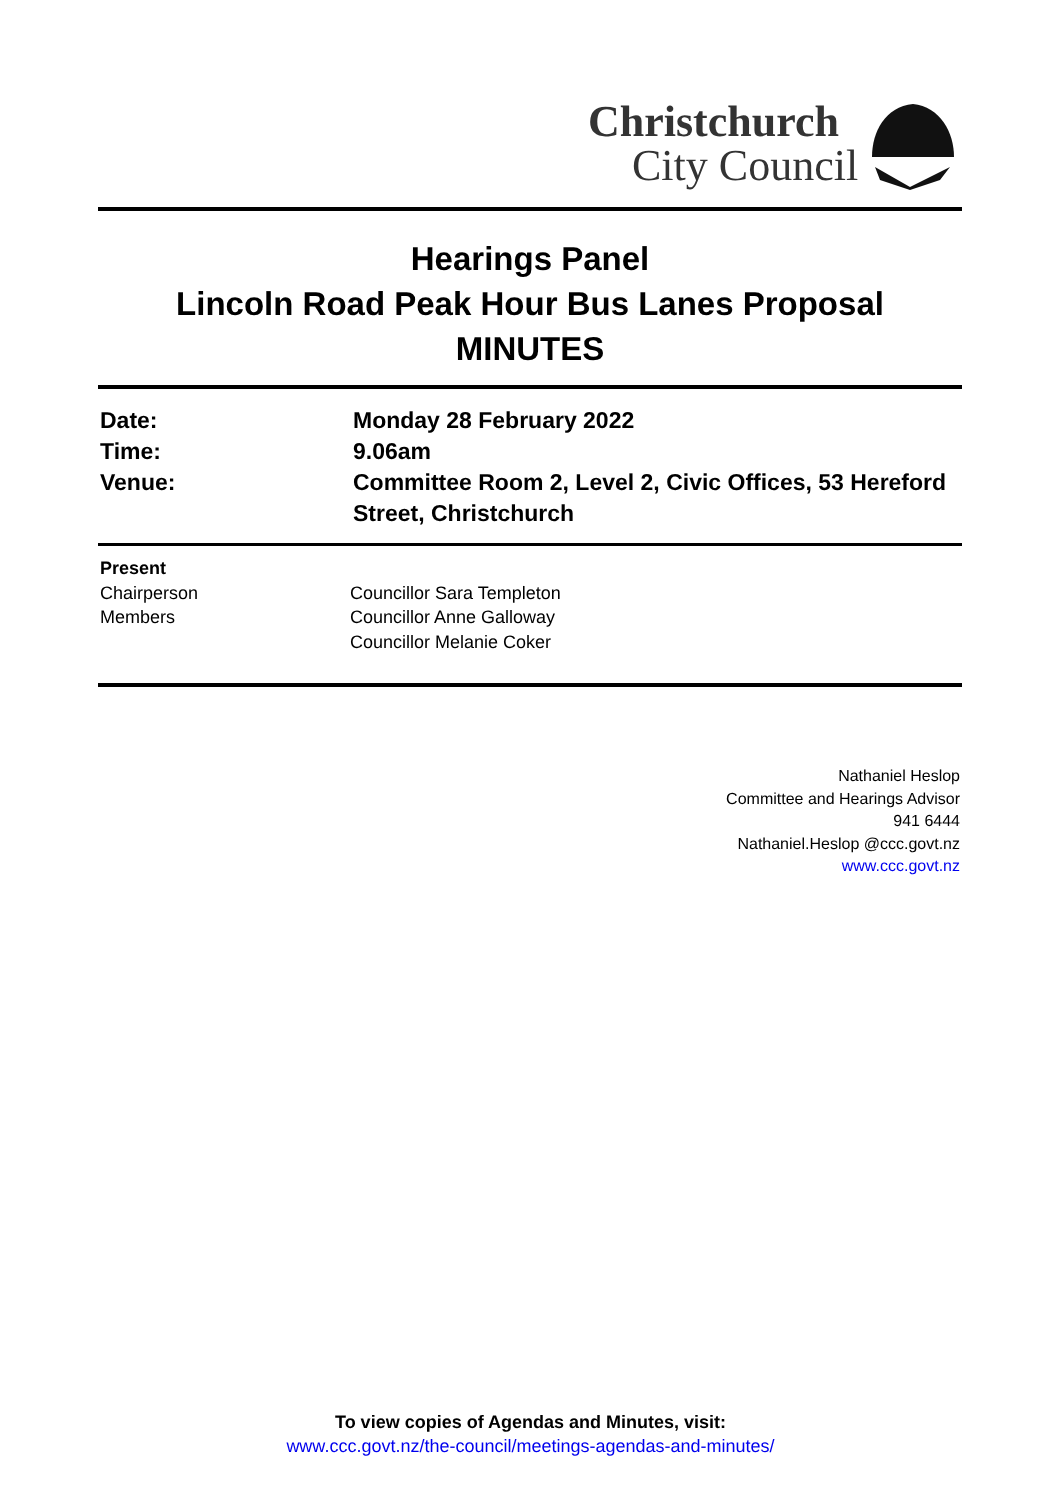Christchurch
City Council
Hearings Panel
Lincoln Road Peak Hour Bus Lanes Proposal
MINUTES
| Date: | Monday 28 February 2022 |
| Time: | 9.06am |
| Venue: | Committee Room 2, Level 2, Civic Offices, 53 Hereford Street, Christchurch |
| Present | |
| Chairperson | Councillor Sara Templeton |
| Members | Councillor Anne Galloway Councillor Melanie Coker |
Nathaniel Heslop
Committee and Hearings Advisor
941 6444
Nathaniel.Heslop @ccc.govt.nz
www.ccc.govt.nz
To view copies of Agendas and Minutes, visit:
www.ccc.govt.nz/the-council/meetings-agendas-and-minutes/